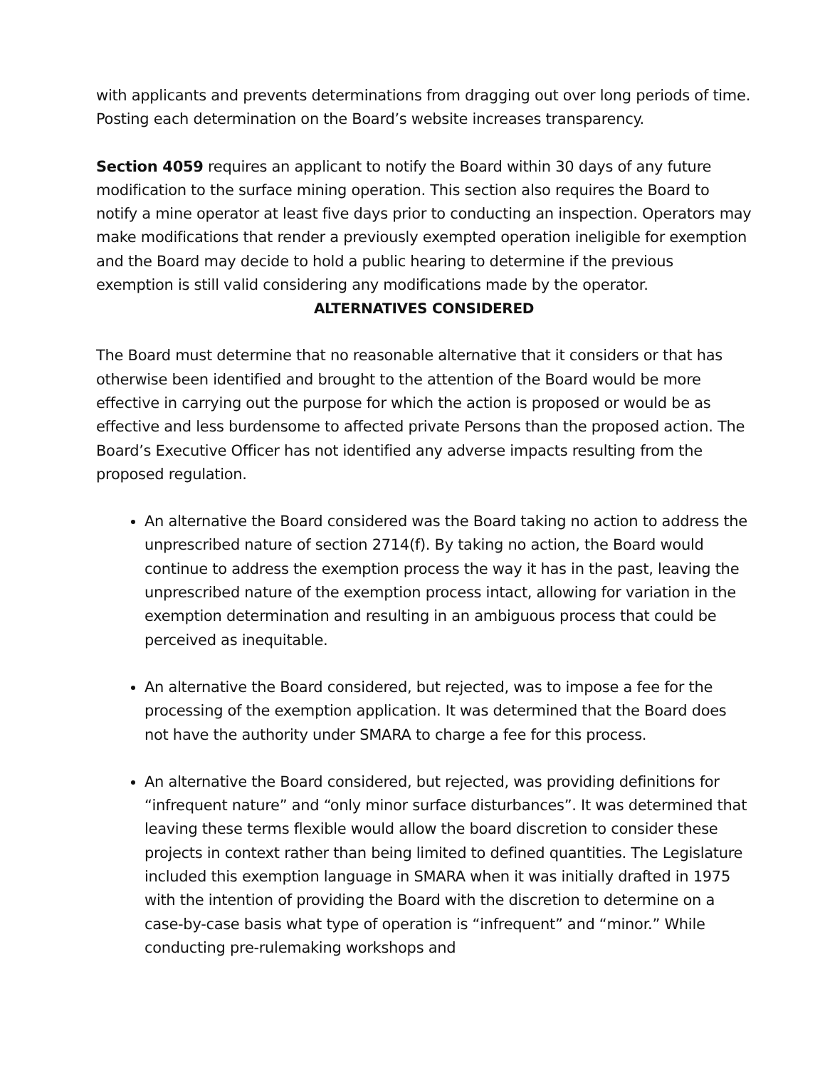with applicants and prevents determinations from dragging out over long periods of time. Posting each determination on the Board’s website increases transparency.
Section 4059 requires an applicant to notify the Board within 30 days of any future modification to the surface mining operation. This section also requires the Board to notify a mine operator at least five days prior to conducting an inspection. Operators may make modifications that render a previously exempted operation ineligible for exemption and the Board may decide to hold a public hearing to determine if the previous exemption is still valid considering any modifications made by the operator.
ALTERNATIVES CONSIDERED
The Board must determine that no reasonable alternative that it considers or that has otherwise been identified and brought to the attention of the Board would be more effective in carrying out the purpose for which the action is proposed or would be as effective and less burdensome to affected private Persons than the proposed action. The Board’s Executive Officer has not identified any adverse impacts resulting from the proposed regulation.
An alternative the Board considered was the Board taking no action to address the unprescribed nature of section 2714(f). By taking no action, the Board would continue to address the exemption process the way it has in the past, leaving the unprescribed nature of the exemption process intact, allowing for variation in the exemption determination and resulting in an ambiguous process that could be perceived as inequitable.
An alternative the Board considered, but rejected, was to impose a fee for the processing of the exemption application. It was determined that the Board does not have the authority under SMARA to charge a fee for this process.
An alternative the Board considered, but rejected, was providing definitions for “infrequent nature” and “only minor surface disturbances”. It was determined that leaving these terms flexible would allow the board discretion to consider these projects in context rather than being limited to defined quantities. The Legislature included this exemption language in SMARA when it was initially drafted in 1975 with the intention of providing the Board with the discretion to determine on a case-by-case basis what type of operation is “infrequent” and “minor.” While conducting pre-rulemaking workshops and